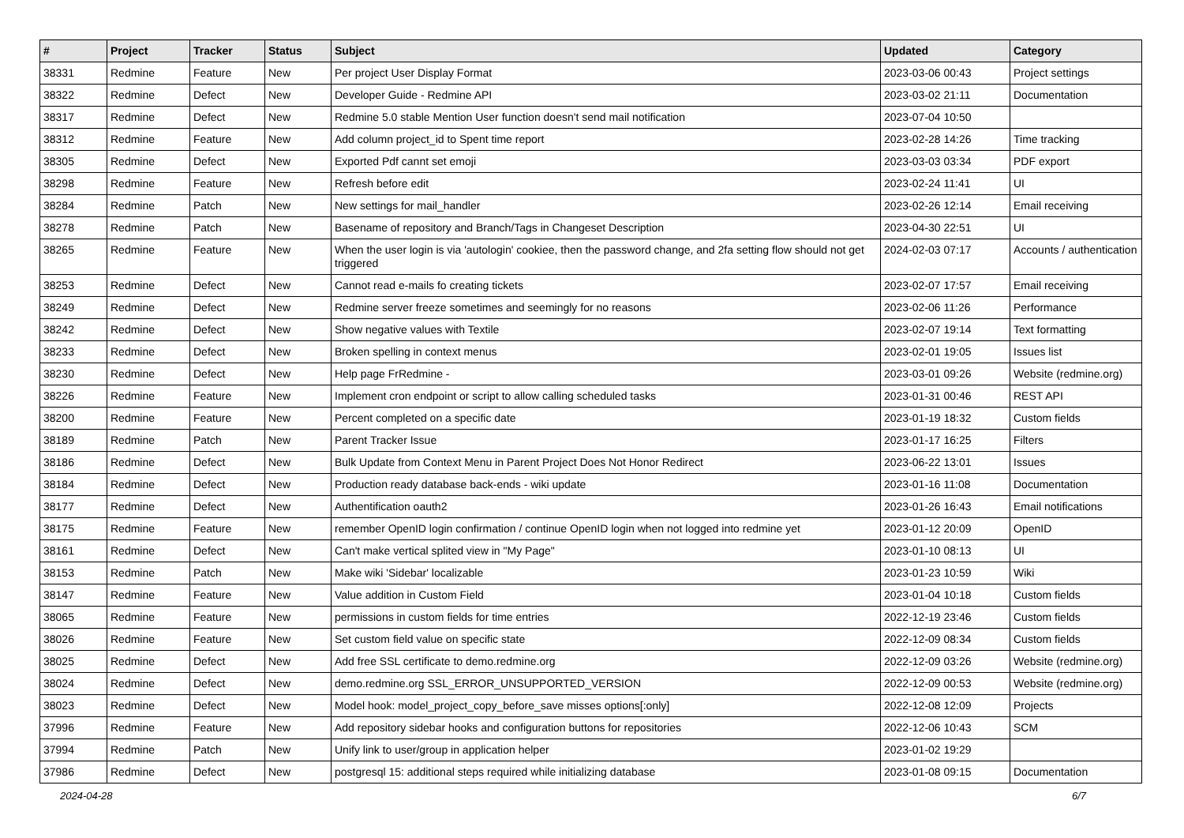| # | Project | Tracker | Status | Subject | Updated | Category |
| --- | --- | --- | --- | --- | --- | --- |
| 38331 | Redmine | Feature | New | Per project User Display Format | 2023-03-06 00:43 | Project settings |
| 38322 | Redmine | Defect | New | Developer Guide - Redmine API | 2023-03-02 21:11 | Documentation |
| 38317 | Redmine | Defect | New | Redmine 5.0 stable Mention User function doesn't send mail notification | 2023-07-04 10:50 | |
| 38312 | Redmine | Feature | New | Add column project_id to Spent time report | 2023-02-28 14:26 | Time tracking |
| 38305 | Redmine | Defect | New | Exported Pdf cannt set emoji | 2023-03-03 03:34 | PDF export |
| 38298 | Redmine | Feature | New | Refresh before edit | 2023-02-24 11:41 | UI |
| 38284 | Redmine | Patch | New | New settings for mail_handler | 2023-02-26 12:14 | Email receiving |
| 38278 | Redmine | Patch | New | Basename of repository and Branch/Tags in Changeset Description | 2023-04-30 22:51 | UI |
| 38265 | Redmine | Feature | New | When the user login is via 'autologin' cookiee, then the password change, and 2fa setting flow should not get triggered | 2024-02-03 07:17 | Accounts / authentication |
| 38253 | Redmine | Defect | New | Cannot read e-mails fo creating tickets | 2023-02-07 17:57 | Email receiving |
| 38249 | Redmine | Defect | New | Redmine server freeze sometimes and seemingly for no reasons | 2023-02-06 11:26 | Performance |
| 38242 | Redmine | Defect | New | Show negative values with Textile | 2023-02-07 19:14 | Text formatting |
| 38233 | Redmine | Defect | New | Broken spelling in context menus | 2023-02-01 19:05 | Issues list |
| 38230 | Redmine | Defect | New | Help page FrRedmine - | 2023-03-01 09:26 | Website (redmine.org) |
| 38226 | Redmine | Feature | New | Implement cron endpoint or script to allow calling scheduled tasks | 2023-01-31 00:46 | REST API |
| 38200 | Redmine | Feature | New | Percent completed on a specific date | 2023-01-19 18:32 | Custom fields |
| 38189 | Redmine | Patch | New | Parent Tracker Issue | 2023-01-17 16:25 | Filters |
| 38186 | Redmine | Defect | New | Bulk Update from Context Menu in Parent Project Does Not Honor Redirect | 2023-06-22 13:01 | Issues |
| 38184 | Redmine | Defect | New | Production ready database back-ends - wiki update | 2023-01-16 11:08 | Documentation |
| 38177 | Redmine | Defect | New | Authentification oauth2 | 2023-01-26 16:43 | Email notifications |
| 38175 | Redmine | Feature | New | remember OpenID login confirmation / continue OpenID login when not logged into redmine yet | 2023-01-12 20:09 | OpenID |
| 38161 | Redmine | Defect | New | Can't make vertical splited view in "My Page" | 2023-01-10 08:13 | UI |
| 38153 | Redmine | Patch | New | Make wiki 'Sidebar' localizable | 2023-01-23 10:59 | Wiki |
| 38147 | Redmine | Feature | New | Value addition in Custom Field | 2023-01-04 10:18 | Custom fields |
| 38065 | Redmine | Feature | New | permissions in custom fields for time entries | 2022-12-19 23:46 | Custom fields |
| 38026 | Redmine | Feature | New | Set custom field value on specific state | 2022-12-09 08:34 | Custom fields |
| 38025 | Redmine | Defect | New | Add free SSL certificate to demo.redmine.org | 2022-12-09 03:26 | Website (redmine.org) |
| 38024 | Redmine | Defect | New | demo.redmine.org SSL_ERROR_UNSUPPORTED_VERSION | 2022-12-09 00:53 | Website (redmine.org) |
| 38023 | Redmine | Defect | New | Model hook: model_project_copy_before_save misses options[:only] | 2022-12-08 12:09 | Projects |
| 37996 | Redmine | Feature | New | Add repository sidebar hooks and configuration buttons for repositories | 2022-12-06 10:43 | SCM |
| 37994 | Redmine | Patch | New | Unify link to user/group in application helper | 2023-01-02 19:29 | |
| 37986 | Redmine | Defect | New | postgresql 15: additional steps required while initializing database | 2023-01-08 09:15 | Documentation |
2024-04-28 6/7